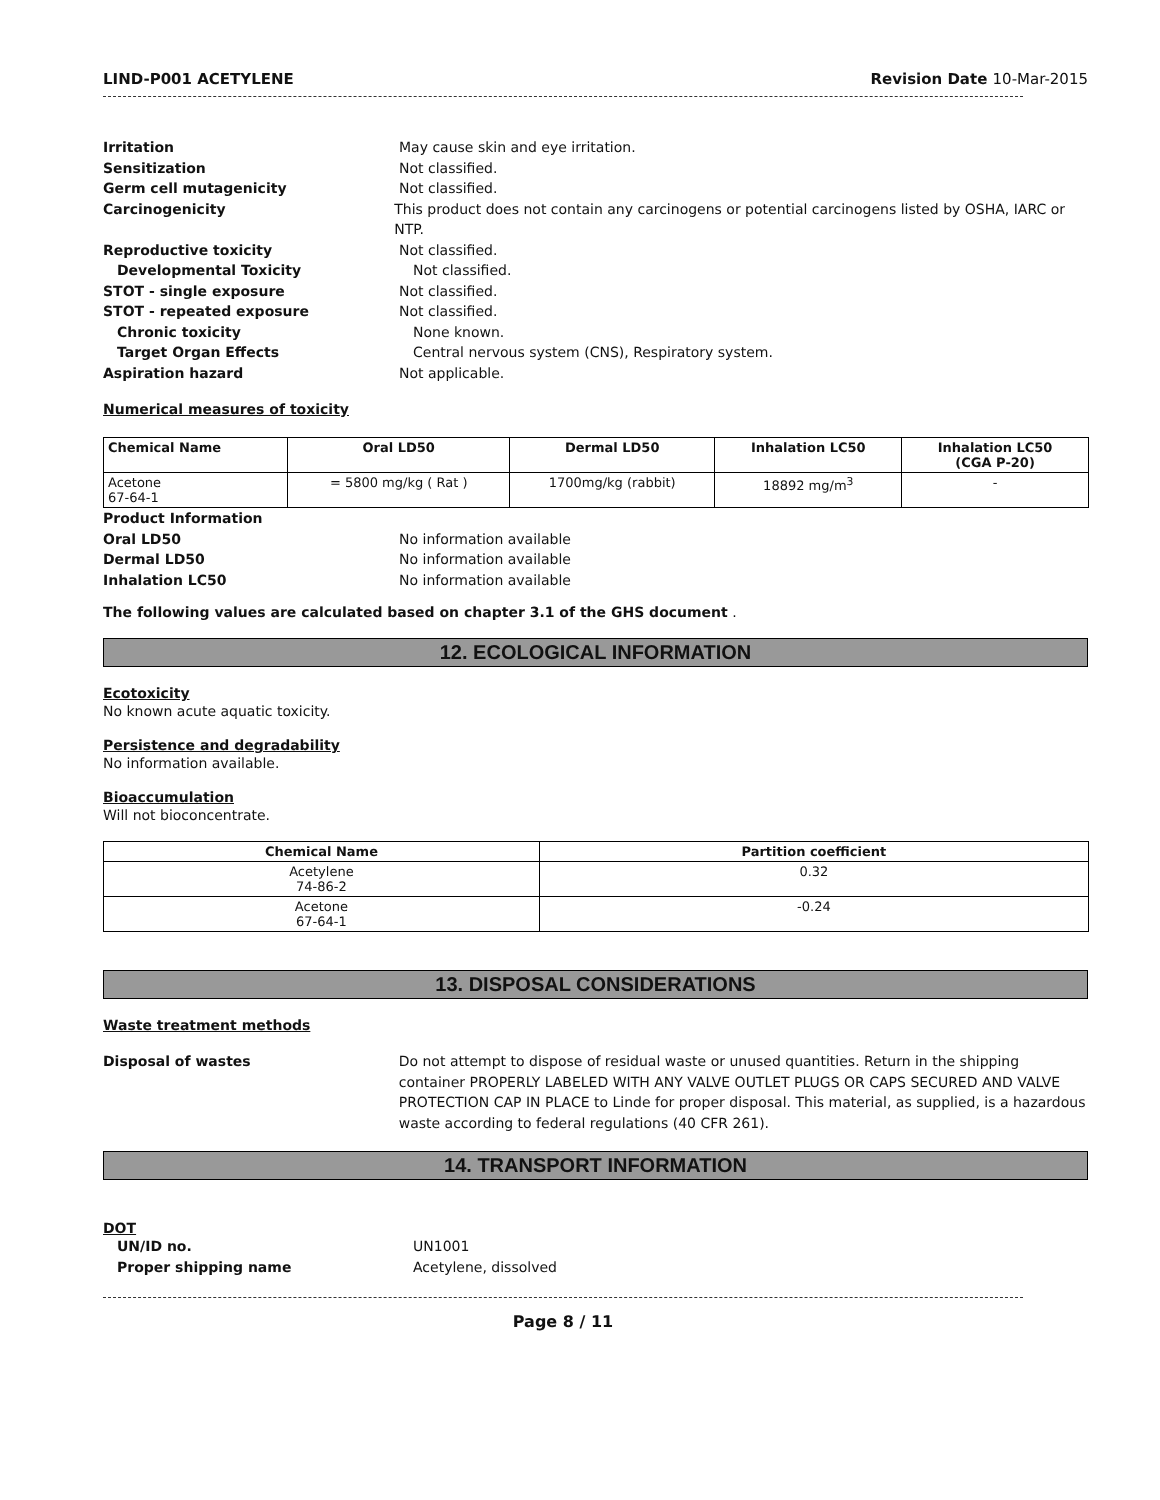LIND-P001 ACETYLENE Revision Date 10-Mar-2015
Irritation May cause skin and eye irritation.
Sensitization Not classified.
Germ cell mutagenicity Not classified.
Carcinogenicity This product does not contain any carcinogens or potential carcinogens listed by OSHA, IARC or NTP.
Reproductive toxicity Not classified.
Developmental Toxicity Not classified.
STOT - single exposure Not classified.
STOT - repeated exposure Not classified.
Chronic toxicity None known.
Target Organ Effects Central nervous system (CNS), Respiratory system.
Aspiration hazard Not applicable.
Numerical measures of toxicity
| Chemical Name | Oral LD50 | Dermal LD50 | Inhalation LC50 | Inhalation LC50 (CGA P-20) |
| --- | --- | --- | --- | --- |
| Acetone 67-64-1 | = 5800 mg/kg ( Rat ) | 1700mg/kg (rabbit) | 18892 mg/m<sup>3</sup> | - |
Product Information
Oral LD50 No information available
Dermal LD50 No information available
Inhalation LC50 No information available
The following values are calculated based on chapter 3.1 of the GHS document .
12. ECOLOGICAL INFORMATION
Ecotoxicity
No known acute aquatic toxicity.
Persistence and degradability
No information available.
Bioaccumulation
Will not bioconcentrate.
| Chemical Name | Partition coefficient |
| --- | --- |
| Acetylene 74-86-2 | 0.32 |
| Acetone 67-64-1 | -0.24 |
13. DISPOSAL CONSIDERATIONS
Waste treatment methods
Disposal of wastes Do not attempt to dispose of residual waste or unused quantities. Return in the shipping container PROPERLY LABELED WITH ANY VALVE OUTLET PLUGS OR CAPS SECURED AND VALVE PROTECTION CAP IN PLACE to Linde for proper disposal. This material, as supplied, is a hazardous waste according to federal regulations (40 CFR 261).
14. TRANSPORT INFORMATION
DOT
UN/ID no. UN1001
Proper shipping name Acetylene, dissolved
Page 8 / 11